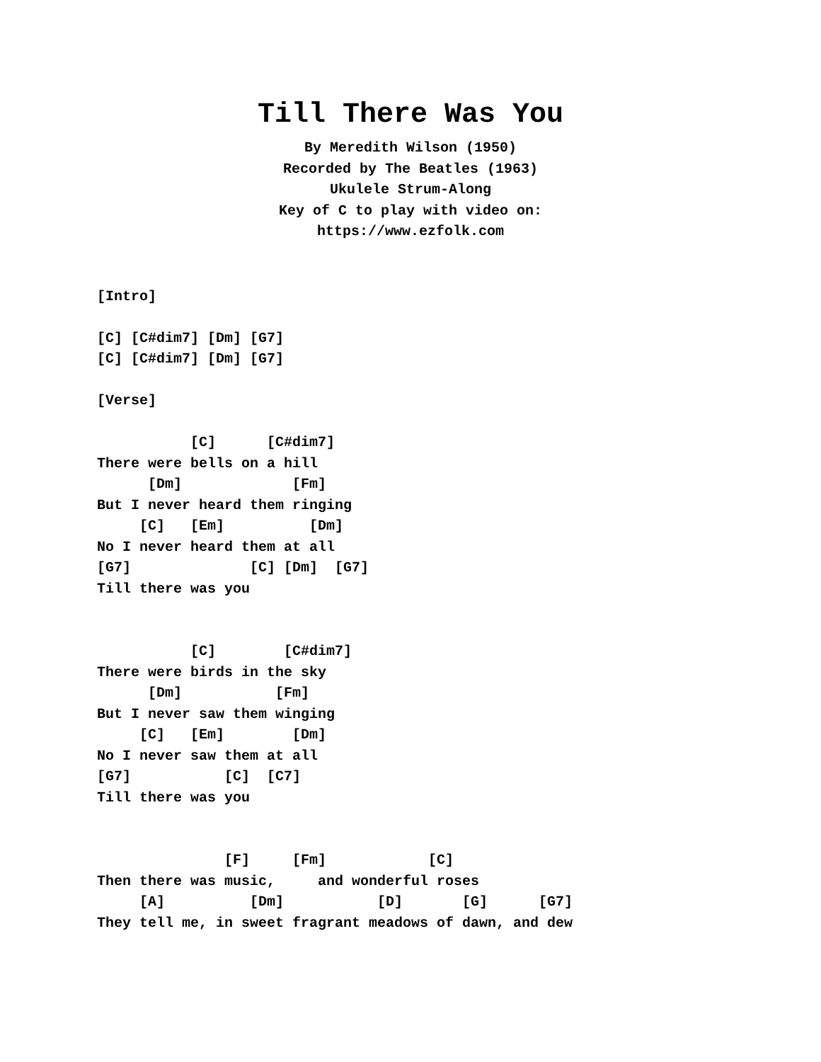Till There Was You
By Meredith Wilson (1950)
Recorded by The Beatles (1963)
Ukulele Strum-Along
Key of C to play with video on:
https://www.ezfolk.com
[Intro]

[C] [C#dim7] [Dm] [G7]
[C] [C#dim7] [Dm] [G7]

[Verse]

           [C]      [C#dim7]
There were bells on a hill
      [Dm]             [Fm]
But I never heard them ringing
     [C]   [Em]          [Dm]
No I never heard them at all
[G7]              [C] [Dm]  [G7]
Till there was you


           [C]        [C#dim7]
There were birds in the sky
      [Dm]           [Fm]
But I never saw them winging
     [C]   [Em]        [Dm]
No I never saw them at all
[G7]           [C]  [C7]
Till there was you


               [F]     [Fm]            [C]
Then there was music,     and wonderful roses
     [A]          [Dm]           [D]       [G]      [G7]
They tell me, in sweet fragrant meadows of dawn, and dew